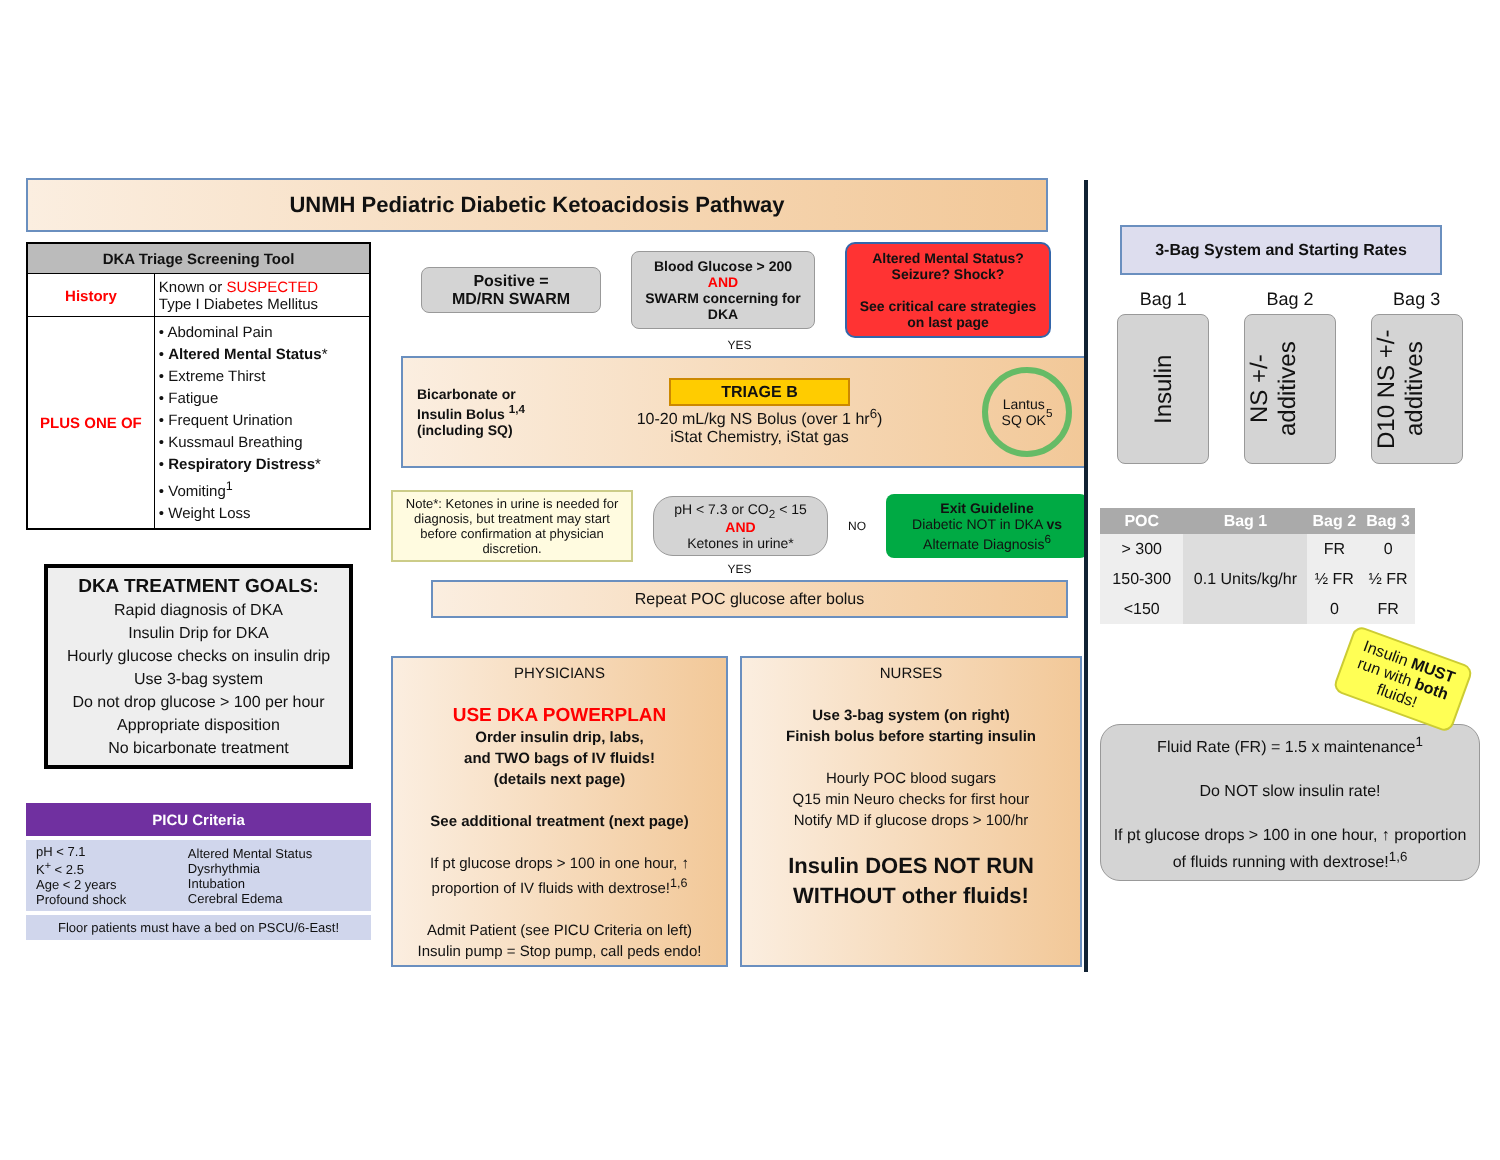UNMH Pediatric Diabetic Ketoacidosis Pathway
| DKA Triage Screening Tool | |
| --- | --- |
| History | Known or SUSPECTED Type I Diabetes Mellitus |
| PLUS ONE OF | • Abdominal Pain • Altered Mental Status * • Extreme Thirst • Fatigue • Frequent Urination • Kussmaul Breathing • Respiratory Distress * • Vomiting<sup>1</sup> • Weight Loss |
DKA TREATMENT GOALS:
Rapid diagnosis of DKA
Insulin Drip for DKA
Hourly glucose checks on insulin drip
Use 3-bag system
Do not drop glucose > 100 per hour
Appropriate disposition
No bicarbonate treatment
PICU Criteria
| pH < 7.1 K<sup>+</sup> < 2.5 Age < 2 years Profound shock | Altered Mental Status Dysrhythmia Intubation Cerebral Edema |
Floor patients must have a bed on PSCU/6-East!
Positive =
MD/RN SWARM
Blood Glucose > 200
AND
SWARM concerning for DKA
Altered Mental Status? Seizure? Shock?
See critical care strategies on last page
YES
Bicarbonate or Insulin Bolus <sup>1,4</sup> (including SQ)
TRIAGE B
10-20 mL/kg NS Bolus (over 1 hr<sup>6</sup>)
iStat Chemistry, iStat gas
Lantus
SQ OK<sup>5</sup>
Note*: Ketones in urine is needed for diagnosis, but treatment may start before confirmation at physician discretion.
pH < 7.3 or CO<sub>2</sub> < 15
AND
Ketones in urine*
NO
Exit Guideline
Diabetic NOT in DKA vs Alternate Diagnosis<sup>6</sup>
YES
Repeat POC glucose after bolus
PHYSICIANS
USE DKA POWERPLAN
Order insulin drip, labs,
and TWO bags of IV fluids!
(details next page)
See additional treatment (next page)
If pt glucose drops > 100 in one hour, ↑ proportion of IV fluids with dextrose!<sup>1,6</sup>
Admit Patient (see PICU Criteria on left)
Insulin pump = Stop pump, call peds endo!
NURSES
Use 3-bag system (on right)
Finish bolus before starting insulin
Hourly POC blood sugars
Q15 min Neuro checks for first hour
Notify MD if glucose drops > 100/hr
Insulin DOES NOT RUN WITHOUT other fluids!
3-Bag System and Starting Rates
Bag 1 Bag 2 Bag 3
Insulin
NS +/- additives
D10 NS +/- additives
| POC | Bag 1 | Bag 2 | Bag 3 |
| --- | --- | --- | --- |
| > 300 | 0.1 Units/kg/hr | FR | 0 |
| 150-300 | | ½ FR | ½ FR |
| <150 | | 0 | FR |
Insulin MUST run with both fluids!
Fluid Rate (FR) = 1.5 x maintenance<sup>1</sup>
Do NOT slow insulin rate!
If pt glucose drops > 100 in one hour, ↑ proportion of fluids running with dextrose!<sup>1,6</sup>